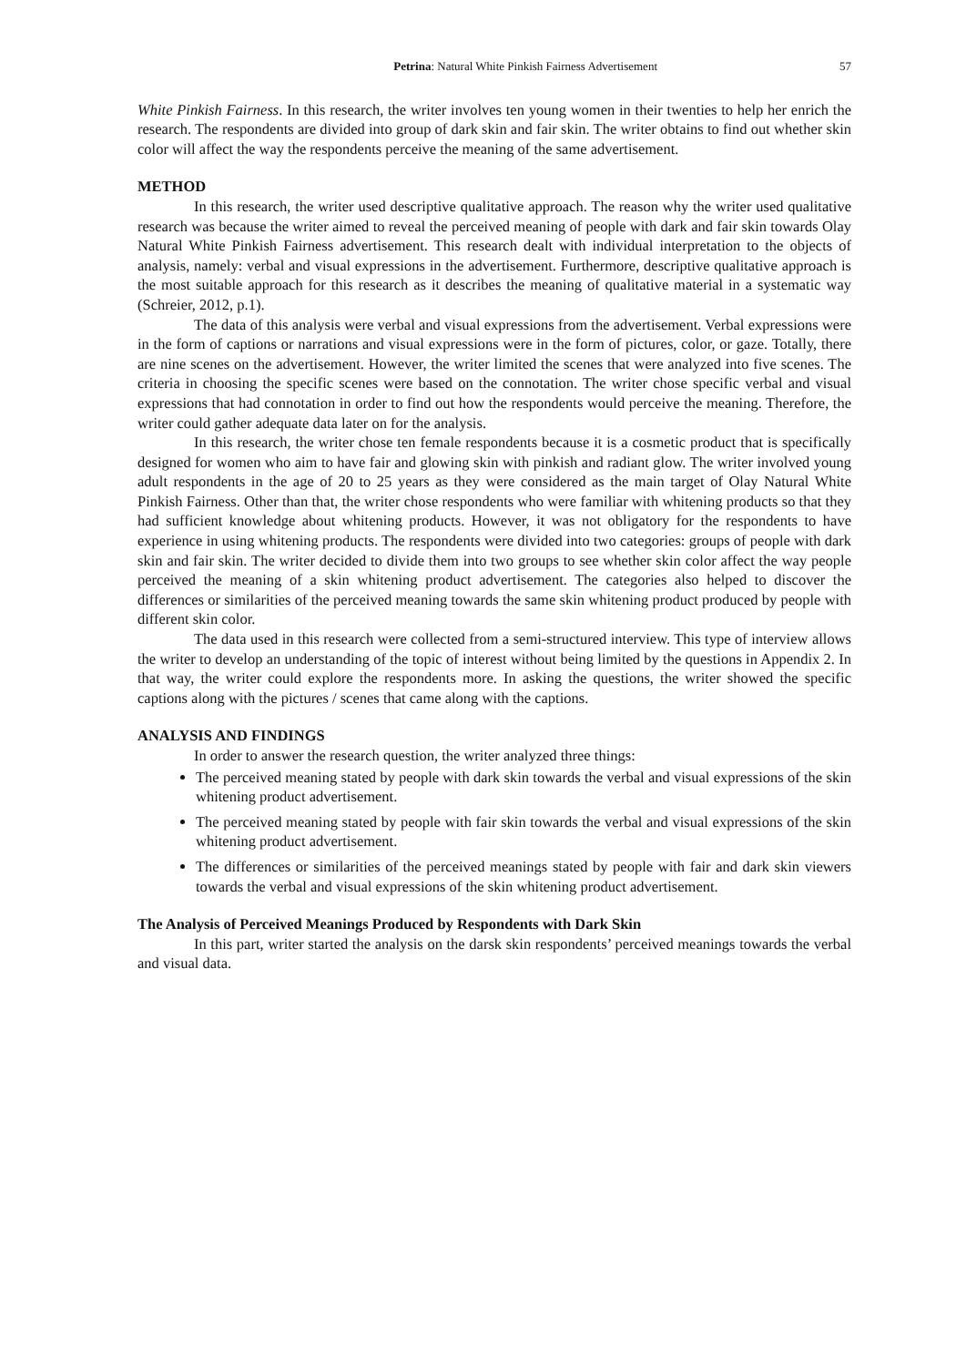Petrina: Natural White Pinkish Fairness Advertisement 57
White Pinkish Fairness. In this research, the writer involves ten young women in their twenties to help her enrich the research. The respondents are divided into group of dark skin and fair skin. The writer obtains to find out whether skin color will affect the way the respondents perceive the meaning of the same advertisement.
METHOD
In this research, the writer used descriptive qualitative approach. The reason why the writer used qualitative research was because the writer aimed to reveal the perceived meaning of people with dark and fair skin towards Olay Natural White Pinkish Fairness advertisement. This research dealt with individual interpretation to the objects of analysis, namely: verbal and visual expressions in the advertisement. Furthermore, descriptive qualitative approach is the most suitable approach for this research as it describes the meaning of qualitative material in a systematic way (Schreier, 2012, p.1).
The data of this analysis were verbal and visual expressions from the advertisement. Verbal expressions were in the form of captions or narrations and visual expressions were in the form of pictures, color, or gaze. Totally, there are nine scenes on the advertisement. However, the writer limited the scenes that were analyzed into five scenes. The criteria in choosing the specific scenes were based on the connotation. The writer chose specific verbal and visual expressions that had connotation in order to find out how the respondents would perceive the meaning. Therefore, the writer could gather adequate data later on for the analysis.
In this research, the writer chose ten female respondents because it is a cosmetic product that is specifically designed for women who aim to have fair and glowing skin with pinkish and radiant glow. The writer involved young adult respondents in the age of 20 to 25 years as they were considered as the main target of Olay Natural White Pinkish Fairness. Other than that, the writer chose respondents who were familiar with whitening products so that they had sufficient knowledge about whitening products. However, it was not obligatory for the respondents to have experience in using whitening products. The respondents were divided into two categories: groups of people with dark skin and fair skin. The writer decided to divide them into two groups to see whether skin color affect the way people perceived the meaning of a skin whitening product advertisement. The categories also helped to discover the differences or similarities of the perceived meaning towards the same skin whitening product produced by people with different skin color.
The data used in this research were collected from a semi-structured interview. This type of interview allows the writer to develop an understanding of the topic of interest without being limited by the questions in Appendix 2. In that way, the writer could explore the respondents more. In asking the questions, the writer showed the specific captions along with the pictures / scenes that came along with the captions.
ANALYSIS AND FINDINGS
In order to answer the research question, the writer analyzed three things:
The perceived meaning stated by people with dark skin towards the verbal and visual expressions of the skin whitening product advertisement.
The perceived meaning stated by people with fair skin towards the verbal and visual expressions of the skin whitening product advertisement.
The differences or similarities of the perceived meanings stated by people with fair and dark skin viewers towards the verbal and visual expressions of the skin whitening product advertisement.
The Analysis of Perceived Meanings Produced by Respondents with Dark Skin
In this part, writer started the analysis on the darsk skin respondents’ perceived meanings towards the verbal and visual data.